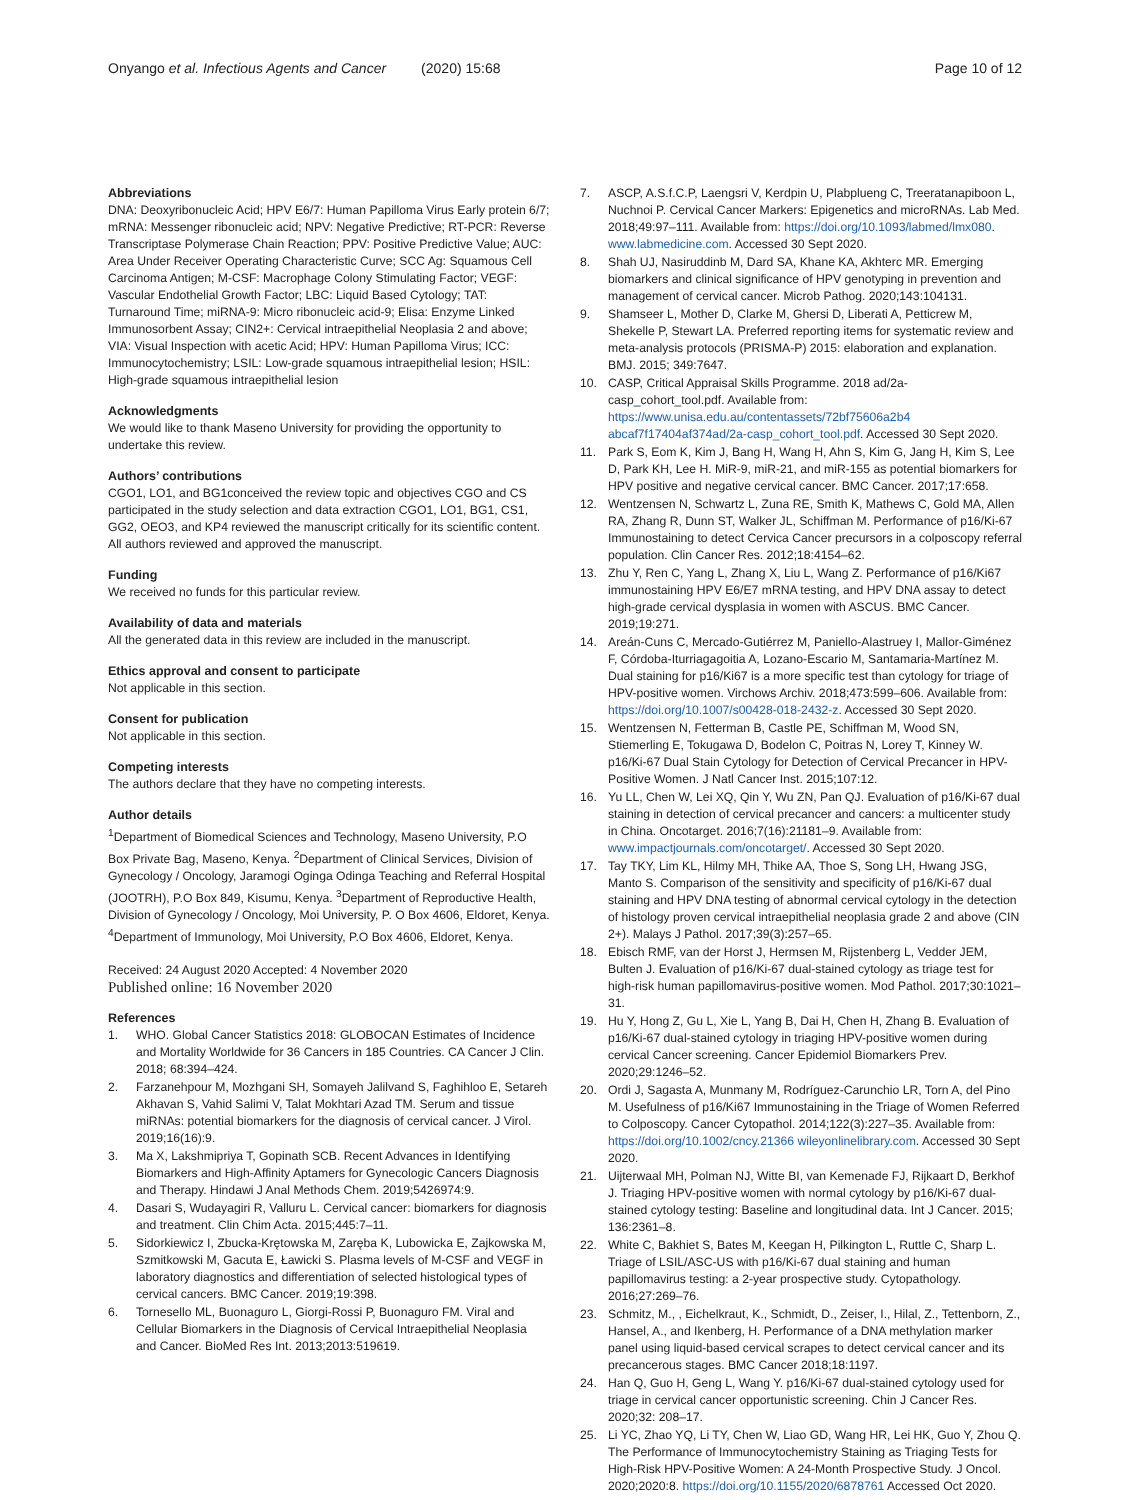Onyango et al. Infectious Agents and Cancer (2020) 15:68
Page 10 of 12
Abbreviations
DNA: Deoxyribonucleic Acid; HPV E6/7: Human Papilloma Virus Early protein 6/7; mRNA: Messenger ribonucleic acid; NPV: Negative Predictive; RT-PCR: Reverse Transcriptase Polymerase Chain Reaction; PPV: Positive Predictive Value; AUC: Area Under Receiver Operating Characteristic Curve; SCC Ag: Squamous Cell Carcinoma Antigen; M-CSF: Macrophage Colony Stimulating Factor; VEGF: Vascular Endothelial Growth Factor; LBC: Liquid Based Cytology; TAT: Turnaround Time; miRNA-9: Micro ribonucleic acid-9; Elisa: Enzyme Linked Immunosorbent Assay; CIN2+: Cervical intraepithelial Neoplasia 2 and above; VIA: Visual Inspection with acetic Acid; HPV: Human Papilloma Virus; ICC: Immunocytochemistry; LSIL: Low-grade squamous intraepithelial lesion; HSIL: High-grade squamous intraepithelial lesion
Acknowledgments
We would like to thank Maseno University for providing the opportunity to undertake this review.
Authors’ contributions
CGO1, LO1, and BG1conceived the review topic and objectives CGO and CS participated in the study selection and data extraction CGO1, LO1, BG1, CS1, GG2, OEO3, and KP4 reviewed the manuscript critically for its scientific content. All authors reviewed and approved the manuscript.
Funding
We received no funds for this particular review.
Availability of data and materials
All the generated data in this review are included in the manuscript.
Ethics approval and consent to participate
Not applicable in this section.
Consent for publication
Not applicable in this section.
Competing interests
The authors declare that they have no competing interests.
Author details
<sup>1</sup> Department of Biomedical Sciences and Technology, Maseno University, P.O Box Private Bag, Maseno, Kenya. <sup>2</sup>Department of Clinical Services, Division of Gynecology / Oncology, Jaramogi Oginga Odinga Teaching and Referral Hospital (JOOTRH), P.O Box 849, Kisumu, Kenya. <sup>3</sup>Department of Reproductive Health, Division of Gynecology / Oncology, Moi University, P. O Box 4606, Eldoret, Kenya. <sup>4</sup>Department of Immunology, Moi University, P.O Box 4606, Eldoret, Kenya.
Received: 24 August 2020 Accepted: 4 November 2020
Published online: 16 November 2020
References
1. WHO. Global Cancer Statistics 2018: GLOBOCAN Estimates of Incidence and Mortality Worldwide for 36 Cancers in 185 Countries. CA Cancer J Clin. 2018; 68:394–424.
2. Farzanehpour M, Mozhgani SH, Somayeh Jalilvand S, Faghihloo E, Setareh Akhavan S, Vahid Salimi V, Talat Mokhtari Azad TM. Serum and tissue miRNAs: potential biomarkers for the diagnosis of cervical cancer. J Virol. 2019;16(16):9.
3. Ma X, Lakshmipriya T, Gopinath SCB. Recent Advances in Identifying Biomarkers and High-Affinity Aptamers for Gynecologic Cancers Diagnosis and Therapy. Hindawi J Anal Methods Chem. 2019;5426974:9.
4. Dasari S, Wudayagiri R, Valluru L. Cervical cancer: biomarkers for diagnosis and treatment. Clin Chim Acta. 2015;445:7–11.
5. Sidorkiewicz I, Zbucka-Krętowska M, Zaręba K, Lubowicka E, Zajkowska M, Szmitkowski M, Gacuta E, Ławicki S. Plasma levels of M-CSF and VEGF in laboratory diagnostics and differentiation of selected histological types of cervical cancers. BMC Cancer. 2019;19:398.
6. Tornesello ML, Buonaguro L, Giorgi-Rossi P, Buonaguro FM. Viral and Cellular Biomarkers in the Diagnosis of Cervical Intraepithelial Neoplasia and Cancer. BioMed Res Int. 2013;2013:519619.
7. ASCP, A.S.f.C.P, Laengsri V, Kerdpin U, Plabplueng C, Treeratanapiboon L, Nuchnoi P. Cervical Cancer Markers: Epigenetics and microRNAs. Lab Med. 2018;49:97–111. Available from: https://doi.org/10.1093/labmed/lmx080. www.labmedicine.com. Accessed 30 Sept 2020.
8. Shah UJ, Nasiruddinb M, Dard SA, Khane KA, Akhterc MR. Emerging biomarkers and clinical significance of HPV genotyping in prevention and management of cervical cancer. Microb Pathog. 2020;143:104131.
9. Shamseer L, Mother D, Clarke M, Ghersi D, Liberati A, Petticrew M, Shekelle P, Stewart LA. Preferred reporting items for systematic review and meta-analysis protocols (PRISMA-P) 2015: elaboration and explanation. BMJ. 2015; 349:7647.
10. CASP, Critical Appraisal Skills Programme. 2018 ad/2a-casp_cohort_tool.pdf. Available from: https://www.unisa.edu.au/contentassets/72bf75606a2b4 abcaf7f17404af374ad/2a-casp_cohort_tool.pdf. Accessed 30 Sept 2020.
11. Park S, Eom K, Kim J, Bang H, Wang H, Ahn S, Kim G, Jang H, Kim S, Lee D, Park KH, Lee H. MiR-9, miR-21, and miR-155 as potential biomarkers for HPV positive and negative cervical cancer. BMC Cancer. 2017;17:658.
12. Wentzensen N, Schwartz L, Zuna RE, Smith K, Mathews C, Gold MA, Allen RA, Zhang R, Dunn ST, Walker JL, Schiffman M. Performance of p16/Ki-67 Immunostaining to detect Cervica Cancer precursors in a colposcopy referral population. Clin Cancer Res. 2012;18:4154–62.
13. Zhu Y, Ren C, Yang L, Zhang X, Liu L, Wang Z. Performance of p16/Ki67 immunostaining HPV E6/E7 mRNA testing, and HPV DNA assay to detect high-grade cervical dysplasia in women with ASCUS. BMC Cancer. 2019;19:271.
14. Areán-Cuns C, Mercado-Gutiérrez M, Paniello-Alastruey I, Mallor-Giménez F, Córdoba-Iturriagagoitia A, Lozano-Escario M, Santamaria-Martínez M. Dual staining for p16/Ki67 is a more specific test than cytology for triage of HPV-positive women. Virchows Archiv. 2018;473:599–606. Available from: https://doi.org/10.1007/s00428-018-2432-z. Accessed 30 Sept 2020.
15. Wentzensen N, Fetterman B, Castle PE, Schiffman M, Wood SN, Stiemerling E, Tokugawa D, Bodelon C, Poitras N, Lorey T, Kinney W. p16/Ki-67 Dual Stain Cytology for Detection of Cervical Precancer in HPV-Positive Women. J Natl Cancer Inst. 2015;107:12.
16. Yu LL, Chen W, Lei XQ, Qin Y, Wu ZN, Pan QJ. Evaluation of p16/Ki-67 dual staining in detection of cervical precancer and cancers: a multicenter study in China. Oncotarget. 2016;7(16):21181–9. Available from: www.impactjournals.com/oncotarget/. Accessed 30 Sept 2020.
17. Tay TKY, Lim KL, Hilmy MH, Thike AA, Thoe S, Song LH, Hwang JSG, Manto S. Comparison of the sensitivity and specificity of p16/Ki-67 dual staining and HPV DNA testing of abnormal cervical cytology in the detection of histology proven cervical intraepithelial neoplasia grade 2 and above (CIN 2+). Malays J Pathol. 2017;39(3):257–65.
18. Ebisch RMF, van der Horst J, Hermsen M, Rijstenberg L, Vedder JEM, Bulten J. Evaluation of p16/Ki-67 dual-stained cytology as triage test for high-risk human papillomavirus-positive women. Mod Pathol. 2017;30:1021–31.
19. Hu Y, Hong Z, Gu L, Xie L, Yang B, Dai H, Chen H, Zhang B. Evaluation of p16/Ki-67 dual-stained cytology in triaging HPV-positive women during cervical Cancer screening. Cancer Epidemiol Biomarkers Prev. 2020;29:1246–52.
20. Ordi J, Sagasta A, Munmany M, Rodríguez-Carunchio LR, Torn A, del Pino M. Usefulness of p16/Ki67 Immunostaining in the Triage of Women Referred to Colposcopy. Cancer Cytopathol. 2014;122(3):227–35. Available from: https://doi.org/10.1002/cncy.21366 wileyonlinelibrary.com. Accessed 30 Sept 2020.
21. Uijterwaal MH, Polman NJ, Witte BI, van Kemenade FJ, Rijkaart D, Berkhof J. Triaging HPV-positive women with normal cytology by p16/Ki-67 dual-stained cytology testing: Baseline and longitudinal data. Int J Cancer. 2015; 136:2361–8.
22. White C, Bakhiet S, Bates M, Keegan H, Pilkington L, Ruttle C, Sharp L. Triage of LSIL/ASC-US with p16/Ki-67 dual staining and human papillomavirus testing: a 2-year prospective study. Cytopathology. 2016;27:269–76.
23. Schmitz, M., , Eichelkraut, K., Schmidt, D., Zeiser, I., Hilal, Z., Tettenborn, Z., Hansel, A., and Ikenberg, H. Performance of a DNA methylation marker panel using liquid-based cervical scrapes to detect cervical cancer and its precancerous stages. BMC Cancer 2018;18:1197.
24. Han Q, Guo H, Geng L, Wang Y. p16/Ki-67 dual-stained cytology used for triage in cervical cancer opportunistic screening. Chin J Cancer Res. 2020;32: 208–17.
25. Li YC, Zhao YQ, Li TY, Chen W, Liao GD, Wang HR, Lei HK, Guo Y, Zhou Q. The Performance of Immunocytochemistry Staining as Triaging Tests for High-Risk HPV-Positive Women: A 24-Month Prospective Study. J Oncol. 2020;2020:8. https://doi.org/10.1155/2020/6878761 Accessed Oct 2020.